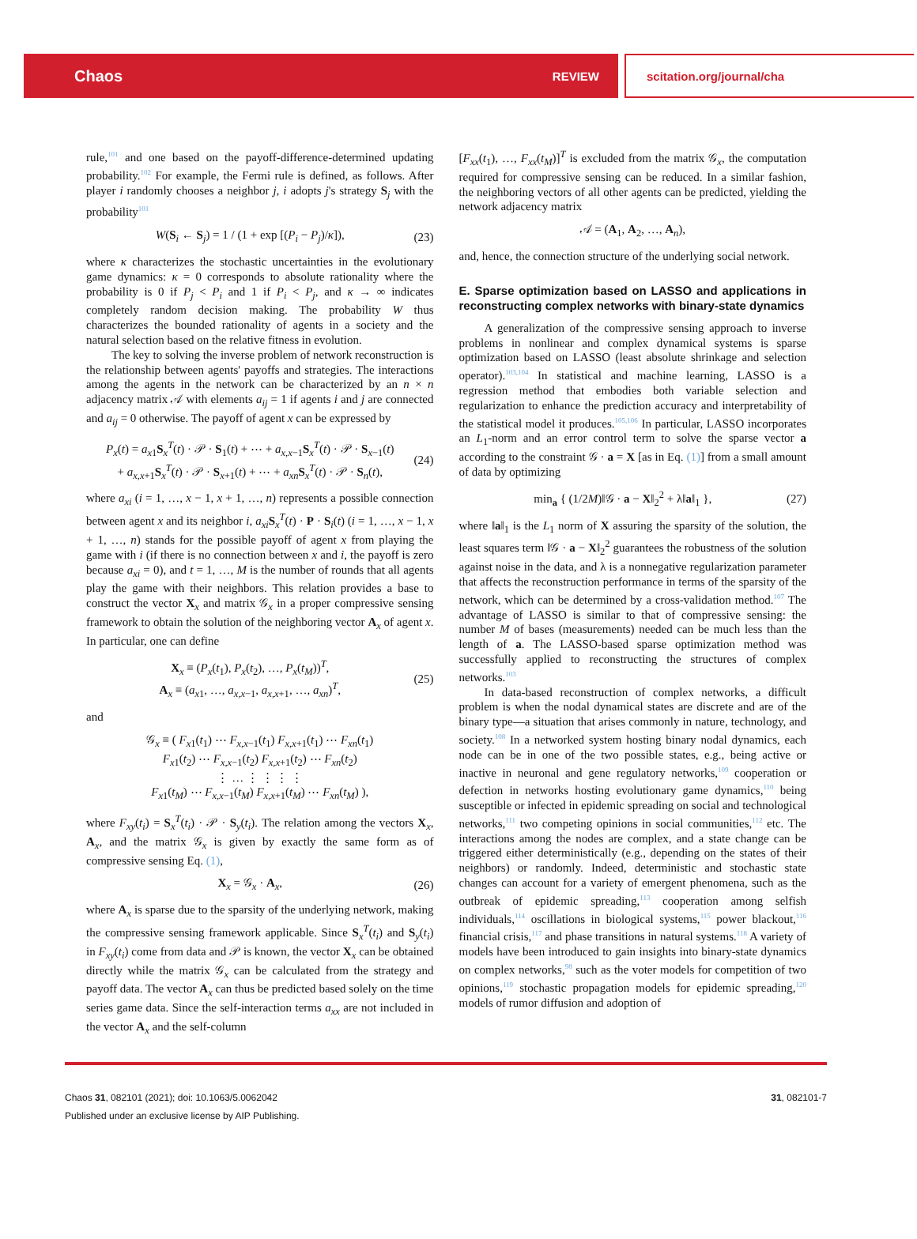Chaos REVIEW scitation.org/journal/cha
rule,<sup>101</sup> and one based on the payoff-difference-determined updating probability.<sup>102</sup> For example, the Fermi rule is defined, as follows. After player i randomly chooses a neighbor j, i adopts j's strategy S<sub>j</sub> with the probability<sup>101</sup>
W(S<sub>i</sub> ← S<sub>j</sub>) = 1 / (1 + exp [(P<sub>i</sub> − P<sub>j</sub>)/κ]), (23)
where κ characterizes the stochastic uncertainties in the evolutionary game dynamics: κ = 0 corresponds to absolute rationality where the probability is 0 if P<sub>j</sub> < P<sub>i</sub> and 1 if P<sub>i</sub> < P<sub>j</sub>, and κ → ∞ indicates completely random decision making. The probability W thus characterizes the bounded rationality of agents in a society and the natural selection based on the relative fitness in evolution.
The key to solving the inverse problem of network reconstruction is the relationship between agents' payoffs and strategies. The interactions among the agents in the network can be characterized by an n × n adjacency matrix 𝒜 with elements a<sub>ij</sub> = 1 if agents i and j are connected and a<sub>ij</sub> = 0 otherwise. The payoff of agent x can be expressed by
P<sub>x</sub>(t) = a<sub>x1</sub>S<sub>x</sub><sup>T</sup>(t) · 𝒫 · S<sub>1</sub>(t) + ⋯ + a<sub>x,x−1</sub>S<sub>x</sub><sup>T</sup>(t) · 𝒫 · S<sub>x−1</sub>(t)
+ a<sub>x,x+1</sub>S<sub>x</sub><sup>T</sup>(t) · 𝒫 · S<sub>x+1</sub>(t) + ⋯ + a<sub>xn</sub> S<sub>x</sub><sup>T</sup>(t) · 𝒫 · S<sub>n</sub>(t), (24)
where a<sub>xi</sub> (i = 1, …, x − 1, x + 1, …, n) represents a possible connection between agent x and its neighbor i, a<sub>xi</sub> S<sub>x</sub><sup>T</sup>(t) · P · S<sub>i</sub>(t) (i = 1, …, x − 1, x + 1, …, n) stands for the possible payoff of agent x from playing the game with i (if there is no connection between x and i, the payoff is zero because a<sub>xi</sub> = 0), and t = 1, …, M is the number of rounds that all agents play the game with their neighbors. This relation provides a base to construct the vector X<sub>x</sub> and matrix 𝒢<sub>x</sub> in a proper compressive sensing framework to obtain the solution of the neighboring vector A<sub>x</sub> of agent x. In particular, one can define
X<sub>x</sub> ≡ (P<sub>x</sub>(t<sub>1</sub>), P<sub>x</sub>(t<sub>2</sub>), …, P<sub>x</sub>(t<sub>M</sub>))<sup>T</sup>,
A<sub>x</sub> ≡ (a<sub>x1</sub>, …, a<sub>x,x−1</sub>, a<sub>x,x+1</sub>, …, a<sub>xn</sub>)<sup>T</sup>, (25)
and
𝒢<sub>x</sub> ≡ ( F<sub>x1</sub>(t<sub>1</sub>) ⋯ F<sub>x,x−1</sub>(t<sub>1</sub>) F<sub>x,x+1</sub>(t<sub>1</sub>) ⋯ F<sub>xn</sub>(t<sub>1</sub>)
F<sub>x1</sub>(t<sub>2</sub>) ⋯ F<sub>x,x−1</sub>(t<sub>2</sub>) F<sub>x,x+1</sub>(t<sub>2</sub>) ⋯ F<sub>xn</sub>(t<sub>2</sub>)
⋮ … ⋮ ⋮ ⋮ ⋮
F<sub>x1</sub>(t<sub>M</sub>) ⋯ F<sub>x,x−1</sub>(t<sub>M</sub>) F<sub>x,x+1</sub>(t<sub>M</sub>) ⋯ F<sub>xn</sub>(t<sub>M</sub>) ),
where F<sub>xy</sub>(t<sub>i</sub>) = S<sub>x</sub><sup>T</sup>(t<sub>i</sub>) · 𝒫 · S<sub>y</sub>(t<sub>i</sub>). The relation among the vectors X<sub>x</sub>, A<sub>x</sub>, and the matrix 𝒢<sub>x</sub> is given by exactly the same form as of compressive sensing Eq. (1),
X<sub>x</sub> = 𝒢<sub>x</sub> · A<sub>x</sub>, (26)
where A<sub>x</sub> is sparse due to the sparsity of the underlying network, making the compressive sensing framework applicable. Since S<sub>x</sub><sup>T</sup>(t<sub>i</sub>) and S<sub>y</sub>(t<sub>i</sub>) in F<sub>xy</sub>(t<sub>i</sub>) come from data and 𝒫 is known, the vector X<sub>x</sub> can be obtained directly while the matrix 𝒢<sub>x</sub> can be calculated from the strategy and payoff data. The vector A<sub>x</sub> can thus be predicted based solely on the time series game data. Since the self-interaction terms a<sub>xx</sub> are not included in the vector A<sub>x</sub> and the self-column
[F<sub>xx</sub>(t<sub>1</sub>), …, F<sub>xx</sub>(t<sub>M</sub>)]<sup>T</sup> is excluded from the matrix 𝒢<sub>x</sub>, the computation required for compressive sensing can be reduced. In a similar fashion, the neighboring vectors of all other agents can be predicted, yielding the network adjacency matrix
𝒜 = (A<sub>1</sub>, A<sub>2</sub>, …, A<sub>n</sub>),
and, hence, the connection structure of the underlying social network.
E. Sparse optimization based on LASSO and applications in reconstructing complex networks with binary-state dynamics
A generalization of the compressive sensing approach to inverse problems in nonlinear and complex dynamical systems is sparse optimization based on LASSO (least absolute shrinkage and selection operator).<sup>103,104</sup> In statistical and machine learning, LASSO is a regression method that embodies both variable selection and regularization to enhance the prediction accuracy and interpretability of the statistical model it produces.<sup>105,106</sup> In particular, LASSO incorporates an L<sub>1</sub>-norm and an error control term to solve the sparse vector a according to the constraint 𝒢 · a = X [as in Eq. (1)] from a small amount of data by optimizing
min<sub>a</sub> { (1/2M)‖𝒢 · a − X‖<sub>2</sub><sup>2</sup> + λ‖a‖<sub>1</sub> }, (27)
where ‖a‖<sub>1</sub> is the L<sub>1</sub> norm of X assuring the sparsity of the solution, the least squares term ‖𝒢 · a − X‖<sub>2</sub><sup>2</sup> guarantees the robustness of the solution against noise in the data, and λ is a nonnegative regularization parameter that affects the reconstruction performance in terms of the sparsity of the network, which can be determined by a cross-validation method.<sup>107</sup> The advantage of LASSO is similar to that of compressive sensing: the number M of bases (measurements) needed can be much less than the length of a. The LASSO-based sparse optimization method was successfully applied to reconstructing the structures of complex networks.<sup>103</sup>
In data-based reconstruction of complex networks, a difficult problem is when the nodal dynamical states are discrete and are of the binary type—a situation that arises commonly in nature, technology, and society.<sup>108</sup> In a networked system hosting binary nodal dynamics, each node can be in one of the two possible states, e.g., being active or inactive in neuronal and gene regulatory networks,<sup>109</sup> cooperation or defection in networks hosting evolutionary game dynamics,<sup>110</sup> being susceptible or infected in epidemic spreading on social and technological networks,<sup>111</sup> two competing opinions in social communities,<sup>112</sup> etc. The interactions among the nodes are complex, and a state change can be triggered either deterministically (e.g., depending on the states of their neighbors) or randomly. Indeed, deterministic and stochastic state changes can account for a variety of emergent phenomena, such as the outbreak of epidemic spreading,<sup>113</sup> cooperation among selfish individuals,<sup>114</sup> oscillations in biological systems,<sup>115</sup> power blackout,<sup>116</sup> financial crisis,<sup>117</sup> and phase transitions in natural systems.<sup>118</sup> A variety of models have been introduced to gain insights into binary-state dynamics on complex networks,<sup>98</sup> such as the voter models for competition of two opinions,<sup>119</sup> stochastic propagation models for epidemic spreading,<sup>120</sup> models of rumor diffusion and adoption of
Chaos 31, 082101 (2021); doi: 10.1063/5.0062042 31, 082101-7
Published under an exclusive license by AIP Publishing.